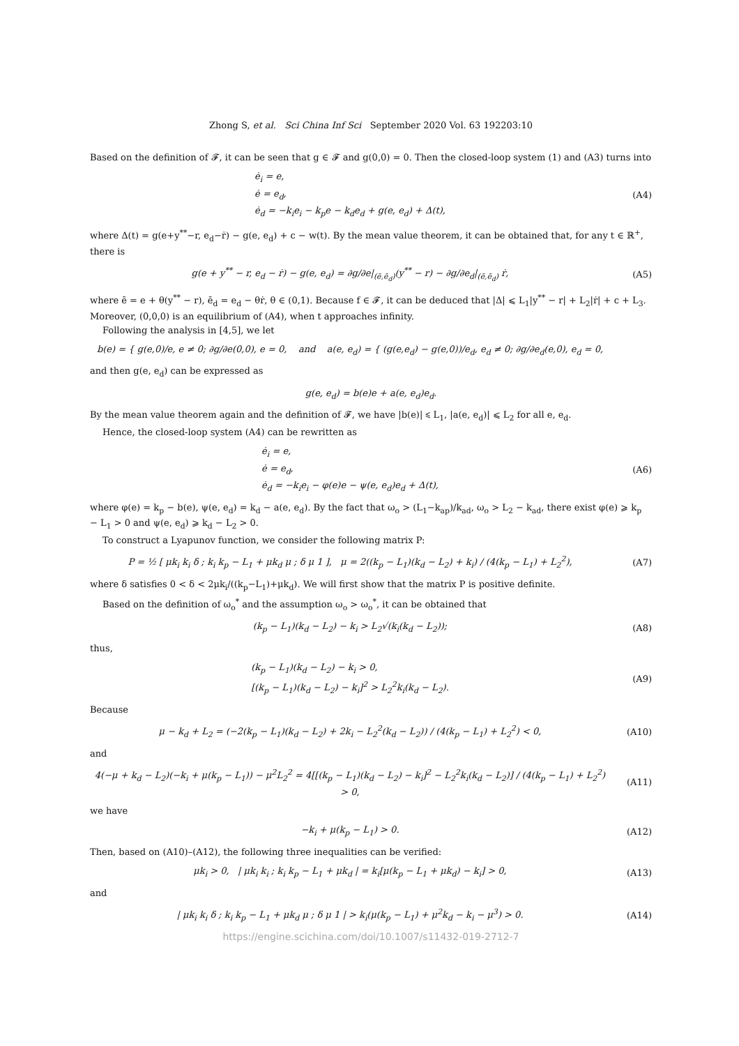Zhong S, et al. Sci China Inf Sci September 2020 Vol. 63 192203:10
Based on the definition of 𝓕, it can be seen that g ∈ 𝓕 and g(0,0) = 0. Then the closed-loop system (1) and (A3) turns into
ė<sub>i</sub> = e,
ė = e<sub>d</sub>,
ė<sub>d</sub> = −k<sub>i</sub>e<sub>i</sub> − k<sub>p</sub>e − k<sub>d</sub>e<sub>d</sub> + g(e, e<sub>d</sub>) + Δ(t),
(A4)
where Δ(t) = g(e+y<sup>**</sup>−r, e<sub>d</sub>−ṙ) − g(e, e<sub>d</sub>) + c − w(t). By the mean value theorem, it can be obtained that, for any t ∈ ℝ<sup>+</sup>, there is
g(e + y<sup>**</sup> − r, e<sub>d</sub> − ṙ) − g(e, e<sub>d</sub>) = ∂g/∂e|<sub>(ē,ē<sub>d</sub>)</sub>(y<sup>**</sup> − r) − ∂g/∂e<sub>d</sub>|<sub>(ē,ē<sub>d</sub>)</sub> ṙ,
(A5)
where ē = e + θ(y<sup>**</sup> − r), ē<sub>d</sub> = e<sub>d</sub> − θṙ, θ ∈ (0,1). Because f ∈ 𝓕, it can be deduced that |Δ| ⩽ L<sub>1</sub>|y<sup>**</sup> − r| + L<sub>2</sub>|ṙ| + c + L<sub>3</sub>. Moreover, (0,0,0) is an equilibrium of (A4), when t approaches infinity.
Following the analysis in [4,5], we let
b(e) = { g(e,0)/e, e ≠ 0; ∂g/∂e(0,0), e = 0, and a(e, e<sub>d</sub>) = { (g(e,e<sub>d</sub>) − g(e,0))/e<sub>d</sub>, e<sub>d</sub> ≠ 0; ∂g/∂e<sub>d</sub>(e,0), e<sub>d</sub> = 0,
and then g(e, e<sub>d</sub>) can be expressed as
g(e, e<sub>d</sub>) = b(e)e + a(e, e<sub>d</sub>)e<sub>d</sub>.
By the mean value theorem again and the definition of 𝓕, we have |b(e)| ⩽ L<sub>1</sub>, |a(e, e<sub>d</sub>)| ⩽ L<sub>2</sub> for all e, e<sub>d</sub>.
Hence, the closed-loop system (A4) can be rewritten as
ė<sub>i</sub> = e,
ė = e<sub>d</sub>,
ė<sub>d</sub> = −k<sub>i</sub>e<sub>i</sub> − φ(e)e − ψ(e, e<sub>d</sub>)e<sub>d</sub> + Δ(t),
(A6)
where φ(e) = k<sub>p</sub> − b(e), ψ(e, e<sub>d</sub>) = k<sub>d</sub> − a(e, e<sub>d</sub>). By the fact that ω<sub>o</sub> > (L<sub>1</sub>−k<sub>ap</sub>)/k<sub>ad</sub>, ω<sub>o</sub> > L<sub>2</sub> − k<sub>ad</sub>, there exist φ(e) ⩾ k<sub>p</sub> − L<sub>1</sub> > 0 and ψ(e, e<sub>d</sub>) ⩾ k<sub>d</sub> − L<sub>2</sub> > 0.
To construct a Lyapunov function, we consider the following matrix P:
P = ½ [ μk<sub>i</sub> k<sub>i</sub> δ ; k<sub>i</sub> k<sub>p</sub> − L<sub>1</sub> + μk<sub>d</sub> μ ; δ μ 1 ], μ = 2((k<sub>p</sub> − L<sub>1</sub>)(k<sub>d</sub> − L<sub>2</sub>) + k<sub>i</sub>) / (4(k<sub>p</sub> − L<sub>1</sub>) + L<sub>2</sub><sup>2</sup>),
(A7)
where δ satisfies 0 < δ < 2μk<sub>i</sub>/((k<sub>p</sub>−L<sub>1</sub>)+μk<sub>d</sub>). We will first show that the matrix P is positive definite.
Based on the definition of ω<sub>o</sub><sup>*</sup> and the assumption ω<sub>o</sub> > ω<sub>o</sub><sup>*</sup>, it can be obtained that
(k<sub>p</sub> − L<sub>1</sub>)(k<sub>d</sub> − L<sub>2</sub>) − k<sub>i</sub> > L<sub>2</sub>√(k<sub>i</sub>(k<sub>d</sub> − L<sub>2</sub>));
(A8)
thus,
(k<sub>p</sub> − L<sub>1</sub>)(k<sub>d</sub> − L<sub>2</sub>) − k<sub>i</sub> > 0,
[(k<sub>p</sub> − L<sub>1</sub>)(k<sub>d</sub> − L<sub>2</sub>) − k<sub>i</sub>]<sup>2</sup> > L<sub>2</sub><sup>2</sup>k<sub>i</sub>(k<sub>d</sub> − L<sub>2</sub>).
(A9)
Because
μ − k<sub>d</sub> + L<sub>2</sub> = (−2(k<sub>p</sub> − L<sub>1</sub>)(k<sub>d</sub> − L<sub>2</sub>) + 2k<sub>i</sub> − L<sub>2</sub><sup>2</sup>(k<sub>d</sub> − L<sub>2</sub>)) / (4(k<sub>p</sub> − L<sub>1</sub>) + L<sub>2</sub><sup>2</sup>) < 0,
(A10)
and
4(−μ + k<sub>d</sub> − L<sub>2</sub>)(−k<sub>i</sub> + μ(k<sub>p</sub> − L<sub>1</sub>)) − μ<sup>2</sup>L<sub>2</sub><sup>2</sup> = 4[[(k<sub>p</sub> − L<sub>1</sub>)(k<sub>d</sub> − L<sub>2</sub>) − k<sub>i</sub>]<sup>2</sup> − L<sub>2</sub><sup>2</sup>k<sub>i</sub>(k<sub>d</sub> − L<sub>2</sub>)] / (4(k<sub>p</sub> − L<sub>1</sub>) + L<sub>2</sub><sup>2</sup>) > 0,
(A11)
we have
−k<sub>i</sub> + μ(k<sub>p</sub> − L<sub>1</sub>) > 0.
(A12)
Then, based on (A10)–(A12), the following three inequalities can be verified:
μk<sub>i</sub> > 0, | μk<sub>i</sub> k<sub>i</sub> ; k<sub>i</sub> k<sub>p</sub> − L<sub>1</sub> + μk<sub>d</sub> | = k<sub>i</sub>[μ(k<sub>p</sub> − L<sub>1</sub> + μk<sub>d</sub>) − k<sub>i</sub>] > 0,
(A13)
and
| μk<sub>i</sub> k<sub>i</sub> δ ; k<sub>i</sub> k<sub>p</sub> − L<sub>1</sub> + μk<sub>d</sub> μ ; δ μ 1 | > k<sub>i</sub>(μ(k<sub>p</sub> − L<sub>1</sub>) + μ<sup>2</sup>k<sub>d</sub> − k<sub>i</sub> − μ<sup>3</sup>) > 0.
(A14)
https://engine.scichina.com/doi/10.1007/s11432-019-2712-7